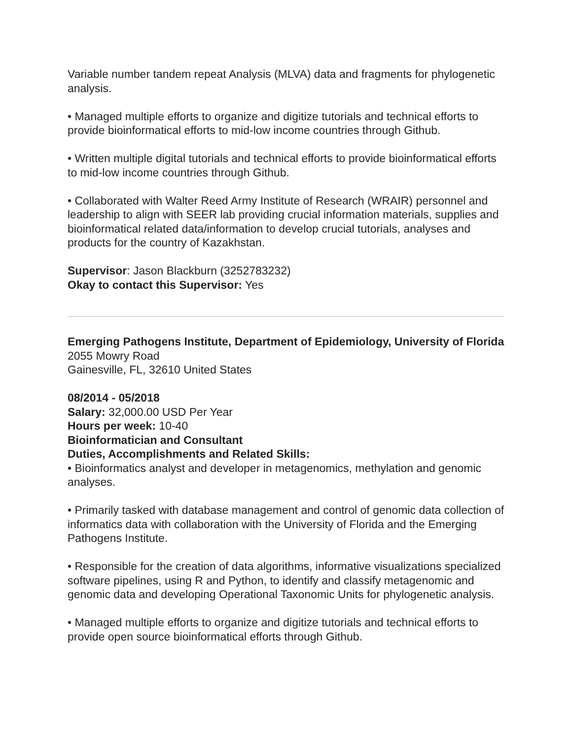Variable number tandem repeat Analysis (MLVA) data and fragments for phylogenetic analysis.
• Managed multiple efforts to organize and digitize tutorials and technical efforts to provide bioinformatical efforts to mid-low income countries through Github.
• Written multiple digital tutorials and technical efforts to provide bioinformatical efforts to mid-low income countries through Github.
• Collaborated with Walter Reed Army Institute of Research (WRAIR) personnel and leadership to align with SEER lab providing crucial information materials, supplies and bioinformatical related data/information to develop crucial tutorials, analyses and products for the country of Kazakhstan.
Supervisor: Jason Blackburn (3252783232)
Okay to contact this Supervisor: Yes
Emerging Pathogens Institute, Department of Epidemiology, University of Florida
2055 Mowry Road
Gainesville, FL, 32610 United States
08/2014 - 05/2018
Salary: 32,000.00 USD Per Year
Hours per week: 10-40
Bioinformatician and Consultant
Duties, Accomplishments and Related Skills:
• Bioinformatics analyst and developer in metagenomics, methylation and genomic analyses.
• Primarily tasked with database management and control of genomic data collection of informatics data with collaboration with the University of Florida and the Emerging Pathogens Institute.
• Responsible for the creation of data algorithms, informative visualizations specialized software pipelines, using R and Python, to identify and classify metagenomic and genomic data and developing Operational Taxonomic Units for phylogenetic analysis.
• Managed multiple efforts to organize and digitize tutorials and technical efforts to provide open source bioinformatical efforts through Github.